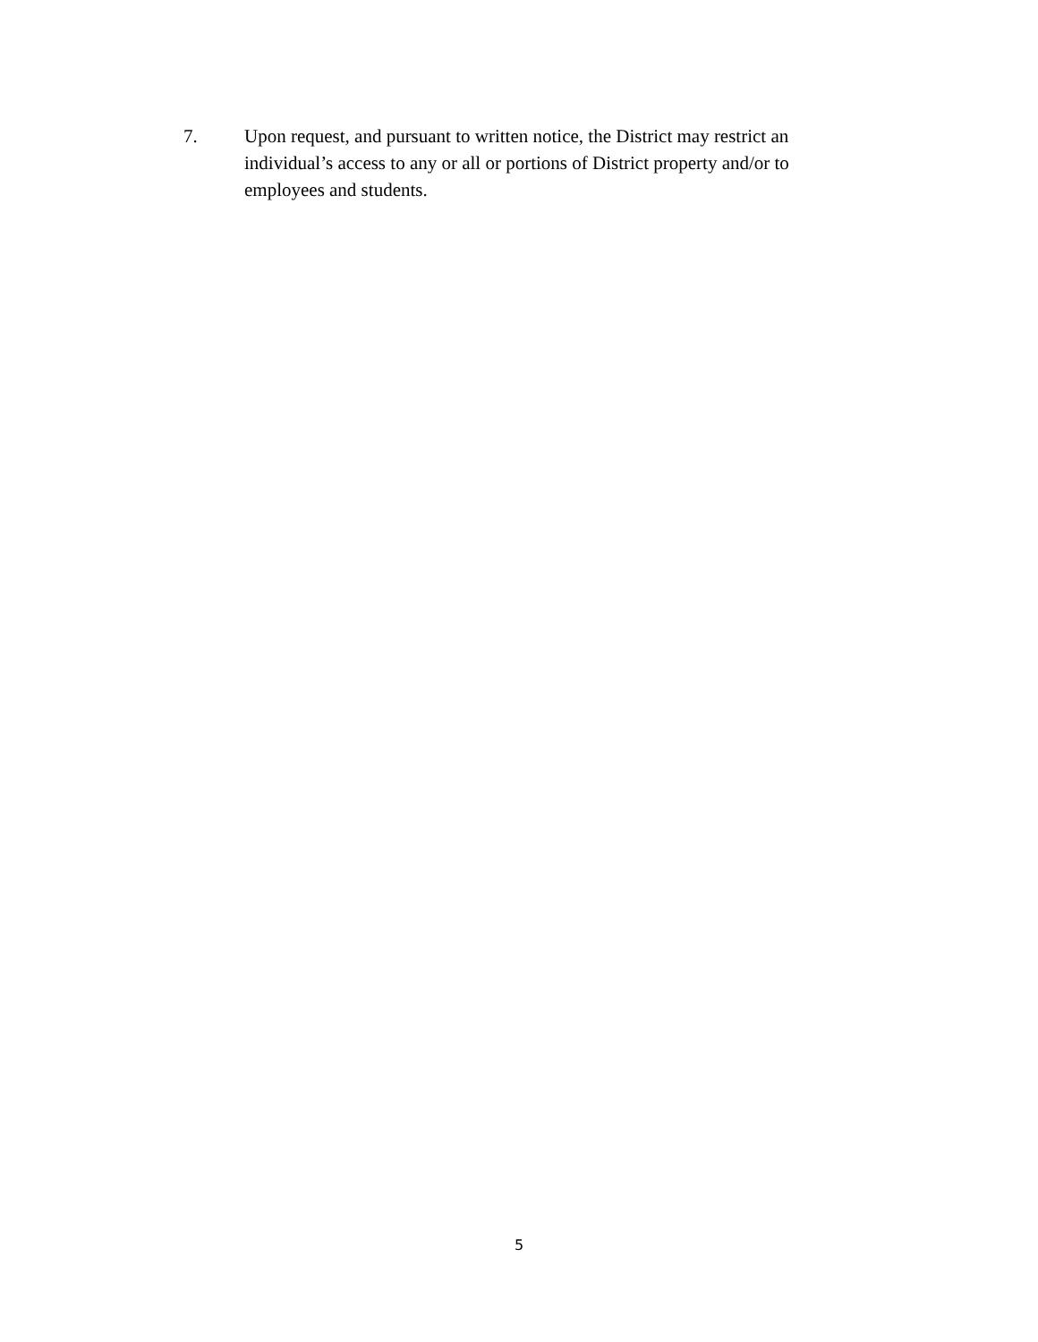7. Upon request, and pursuant to written notice, the District may restrict an individual’s access to any or all or portions of District property and/or to employees and students.
5